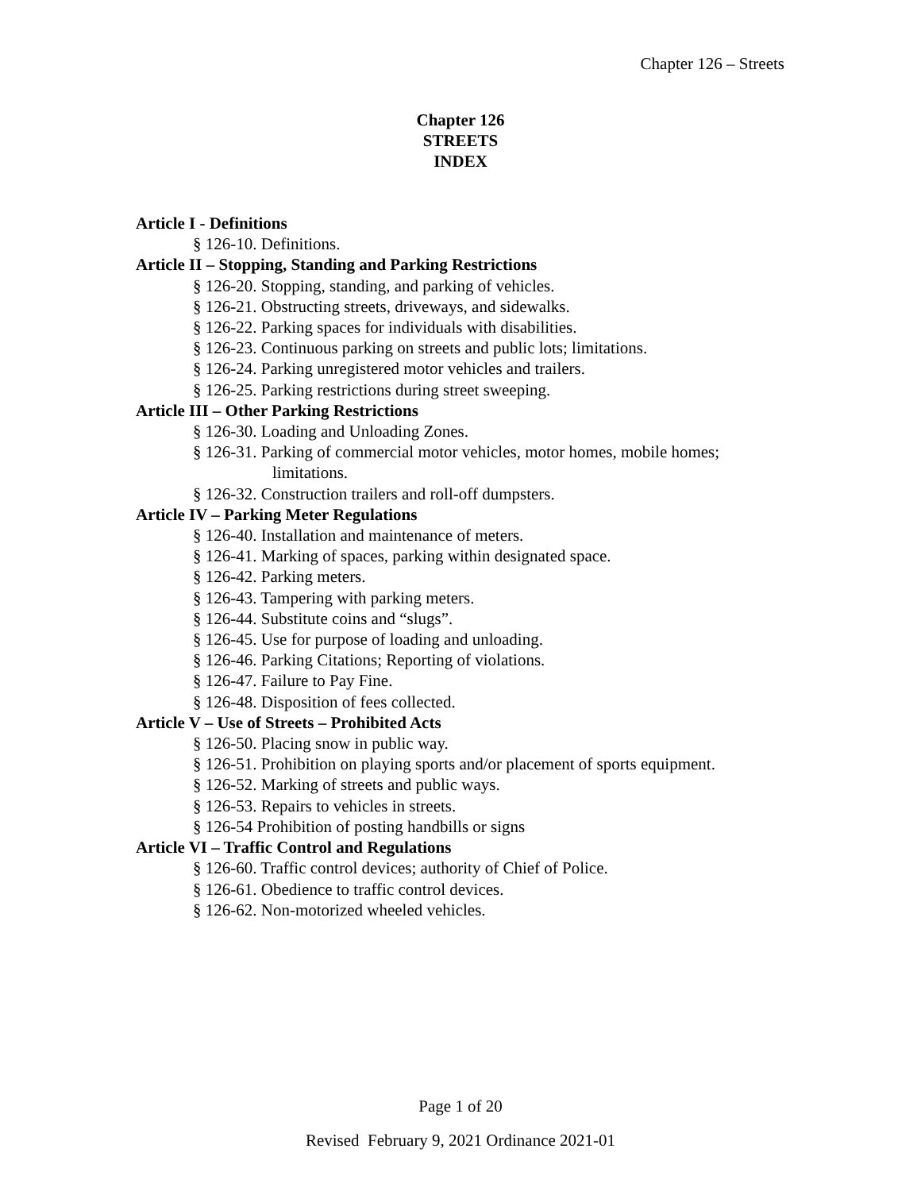Chapter 126 – Streets
Chapter 126
STREETS
INDEX
Article I - Definitions
§ 126-10. Definitions.
Article II – Stopping, Standing and Parking Restrictions
§ 126-20. Stopping, standing, and parking of vehicles.
§ 126-21. Obstructing streets, driveways, and sidewalks.
§ 126-22. Parking spaces for individuals with disabilities.
§ 126-23. Continuous parking on streets and public lots; limitations.
§ 126-24. Parking unregistered motor vehicles and trailers.
§ 126-25. Parking restrictions during street sweeping.
Article III – Other Parking Restrictions
§ 126-30. Loading and Unloading Zones.
§ 126-31. Parking of commercial motor vehicles, motor homes, mobile homes;
limitations.
§ 126-32. Construction trailers and roll-off dumpsters.
Article IV – Parking Meter Regulations
§ 126-40. Installation and maintenance of meters.
§ 126-41. Marking of spaces, parking within designated space.
§ 126-42. Parking meters.
§ 126-43. Tampering with parking meters.
§ 126-44. Substitute coins and “slugs”.
§ 126-45. Use for purpose of loading and unloading.
§ 126-46. Parking Citations; Reporting of violations.
§ 126-47. Failure to Pay Fine.
§ 126-48. Disposition of fees collected.
Article V – Use of Streets – Prohibited Acts
§ 126-50. Placing snow in public way.
§ 126-51. Prohibition on playing sports and/or placement of sports equipment.
§ 126-52. Marking of streets and public ways.
§ 126-53. Repairs to vehicles in streets.
§ 126-54 Prohibition of posting handbills or signs
Article VI – Traffic Control and Regulations
§ 126-60. Traffic control devices; authority of Chief of Police.
§ 126-61. Obedience to traffic control devices.
§ 126-62. Non-motorized wheeled vehicles.
Page 1 of 20
Revised February 9, 2021 Ordinance 2021-01